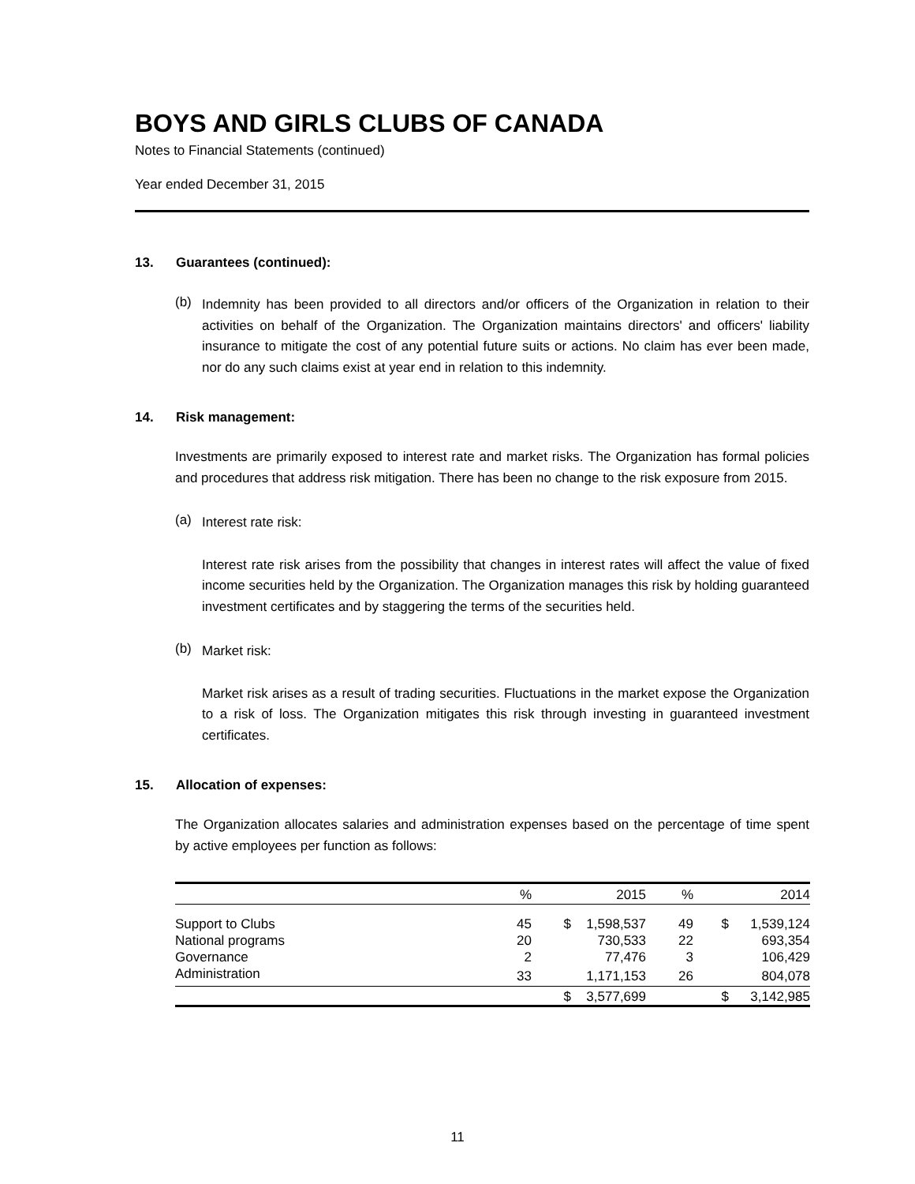BOYS AND GIRLS CLUBS OF CANADA
Notes to Financial Statements (continued)
Year ended December 31, 2015
13. Guarantees (continued):
(b)
Indemnity has been provided to all directors and/or officers of the Organization in relation to their activities on behalf of the Organization. The Organization maintains directors' and officers' liability insurance to mitigate the cost of any potential future suits or actions. No claim has ever been made, nor do any such claims exist at year end in relation to this indemnity.
14. Risk management:
Investments are primarily exposed to interest rate and market risks. The Organization has formal policies and procedures that address risk mitigation. There has been no change to the risk exposure from 2015.
(a)
Interest rate risk:
Interest rate risk arises from the possibility that changes in interest rates will affect the value of fixed income securities held by the Organization. The Organization manages this risk by holding guaranteed investment certificates and by staggering the terms of the securities held.
(b)
Market risk:
Market risk arises as a result of trading securities. Fluctuations in the market expose the Organization to a risk of loss. The Organization mitigates this risk through investing in guaranteed investment certificates.
15. Allocation of expenses:
The Organization allocates salaries and administration expenses based on the percentage of time spent by active employees per function as follows:
| | % | | 2015 | % | | 2014 |
| --- | --- | --- | --- | --- | --- | --- |
| Support to Clubs | 45 | $ | 1,598,537 | 49 | $ | 1,539,124 |
| National programs | 20 | | 730,533 | 22 | | 693,354 |
| Governance | 2 | | 77,476 | 3 | | 106,429 |
| Administration | 33 | | 1,171,153 | 26 | | 804,078 |
| | | $ | 3,577,699 | | $ | 3,142,985 |
11